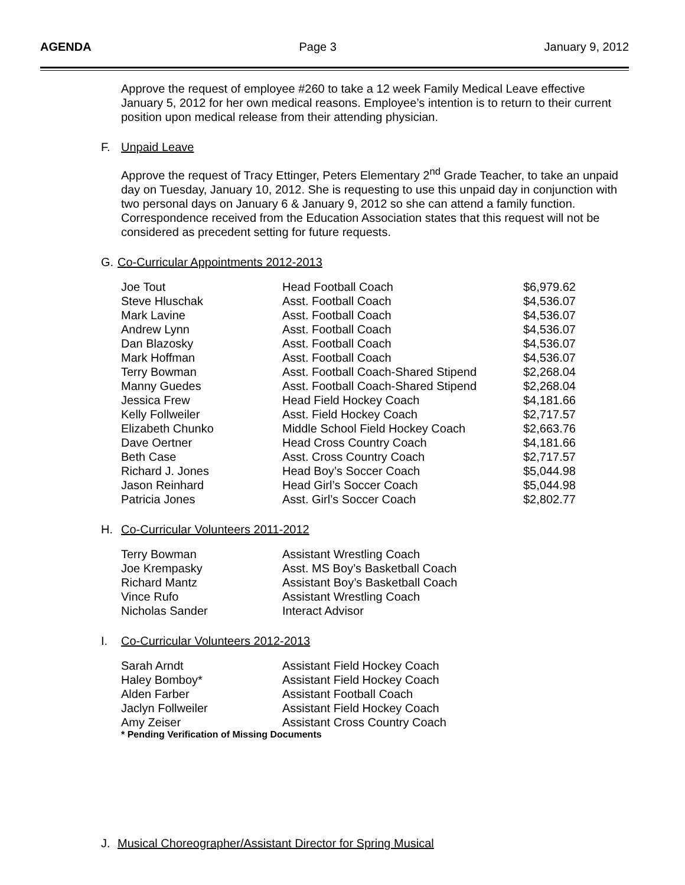AGENDA Page 3 January 9, 2012
Approve the request of employee #260 to take a 12 week Family Medical Leave effective January 5, 2012 for her own medical reasons. Employee’s intention is to return to their current position upon medical release from their attending physician.
F. Unpaid Leave
Approve the request of Tracy Ettinger, Peters Elementary 2<sup>nd</sup> Grade Teacher, to take an unpaid day on Tuesday, January 10, 2012. She is requesting to use this unpaid day in conjunction with two personal days on January 6 & January 9, 2012 so she can attend a family function. Correspondence received from the Education Association states that this request will not be considered as precedent setting for future requests.
G. Co-Curricular Appointments 2012-2013
| Joe Tout | Head Football Coach | $6,979.62 |
| Steve Hluschak | Asst. Football Coach | $4,536.07 |
| Mark Lavine | Asst. Football Coach | $4,536.07 |
| Andrew Lynn | Asst. Football Coach | $4,536.07 |
| Dan Blazosky | Asst. Football Coach | $4,536.07 |
| Mark Hoffman | Asst. Football Coach | $4,536.07 |
| Terry Bowman | Asst. Football Coach-Shared Stipend | $2,268.04 |
| Manny Guedes | Asst. Football Coach-Shared Stipend | $2,268.04 |
| Jessica Frew | Head Field Hockey Coach | $4,181.66 |
| Kelly Follweiler | Asst. Field Hockey Coach | $2,717.57 |
| Elizabeth Chunko | Middle School Field Hockey Coach | $2,663.76 |
| Dave Oertner | Head Cross Country Coach | $4,181.66 |
| Beth Case | Asst. Cross Country Coach | $2,717.57 |
| Richard J. Jones | Head Boy’s Soccer Coach | $5,044.98 |
| Jason Reinhard | Head Girl’s Soccer Coach | $5,044.98 |
| Patricia Jones | Asst. Girl’s Soccer Coach | $2,802.77 |
H. Co-Curricular Volunteers 2011-2012
| Terry Bowman | Assistant Wrestling Coach |
| Joe Krempasky | Asst. MS Boy’s Basketball Coach |
| Richard Mantz | Assistant Boy’s Basketball Coach |
| Vince Rufo | Assistant Wrestling Coach |
| Nicholas Sander | Interact Advisor |
I. Co-Curricular Volunteers 2012-2013
| Sarah Arndt | Assistant Field Hockey Coach |
| Haley Bomboy* | Assistant Field Hockey Coach |
| Alden Farber | Assistant Football Coach |
| Jaclyn Follweiler | Assistant Field Hockey Coach |
| Amy Zeiser | Assistant Cross Country Coach |
* Pending Verification of Missing Documents
J. Musical Choreographer/Assistant Director for Spring Musical